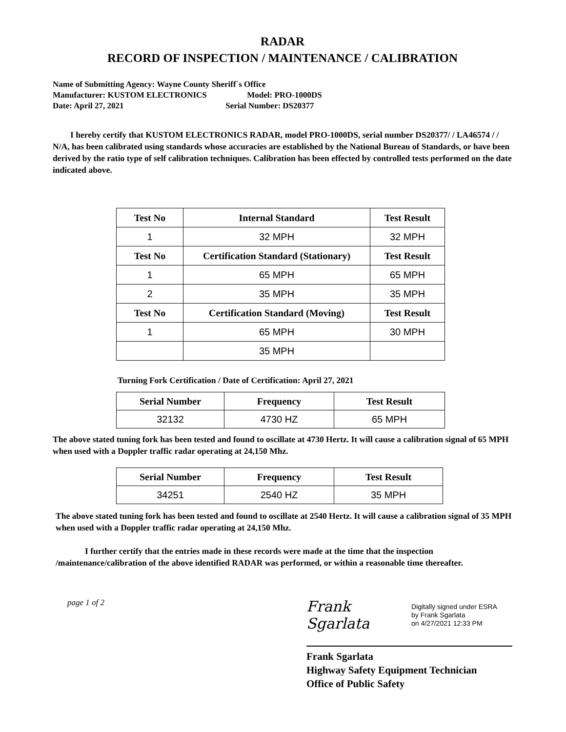RADAR
RECORD OF INSPECTION / MAINTENANCE / CALIBRATION
Name of Submitting Agency: Wayne County Sheriff`s Office
Manufacturer: KUSTOM ELECTRONICS Model: PRO-1000DS
Date: April 27, 2021 Serial Number: DS20377
I hereby certify that KUSTOM ELECTRONICS RADAR, model PRO-1000DS, serial number DS20377/ / LA46574 / / N/A, has been calibrated using standards whose accuracies are established by the National Bureau of Standards, or have been derived by the ratio type of self calibration techniques. Calibration has been effected by controlled tests performed on the date indicated above.
| Test No | Internal Standard | Test Result |
| --- | --- | --- |
| 1 | 32 MPH | 32 MPH |
| Test No | Certification Standard (Stationary) | Test Result |
| 1 | 65 MPH | 65 MPH |
| 2 | 35 MPH | 35 MPH |
| Test No | Certification Standard (Moving) | Test Result |
| 1 | 65 MPH | 30 MPH |
| | 35 MPH | |
Turning Fork Certification / Date of Certification: April 27, 2021
| Serial Number | Frequency | Test Result |
| --- | --- | --- |
| 32132 | 4730 HZ | 65 MPH |
The above stated tuning fork has been tested and found to oscillate at 4730 Hertz. It will cause a calibration signal of 65 MPH when used with a Doppler traffic radar operating at 24,150 Mhz.
| Serial Number | Frequency | Test Result |
| --- | --- | --- |
| 34251 | 2540 HZ | 35 MPH |
The above stated tuning fork has been tested and found to oscillate at 2540 Hertz. It will cause a calibration signal of 35 MPH when used with a Doppler traffic radar operating at 24,150 Mhz.
I further certify that the entries made in these records were made at the time that the inspection /maintenance/calibration of the above identified RADAR was performed, or within a reasonable time thereafter.
page 1 of 2
Frank Sgarlata Digitally signed under ESRA
by Frank Sgarlata
on 4/27/2021 12:33 PM
Frank Sgarlata
Highway Safety Equipment Technician
Office of Public Safety